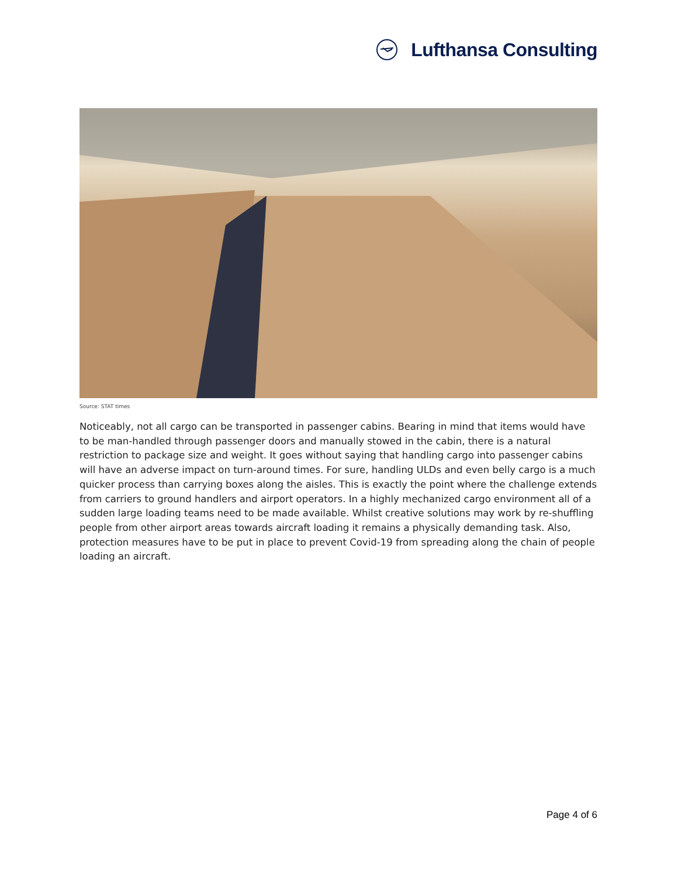Lufthansa Consulting
Source: STAT times
Noticeably, not all cargo can be transported in passenger cabins. Bearing in mind that items would have to be man-handled through passenger doors and manually stowed in the cabin, there is a natural restriction to package size and weight. It goes without saying that handling cargo into passenger cabins will have an adverse impact on turn-around times. For sure, handling ULDs and even belly cargo is a much quicker process than carrying boxes along the aisles. This is exactly the point where the challenge extends from carriers to ground handlers and airport operators. In a highly mechanized cargo environment all of a sudden large loading teams need to be made available. Whilst creative solutions may work by re-shuffling people from other airport areas towards aircraft loading it remains a physically demanding task. Also, protection measures have to be put in place to prevent Covid-19 from spreading along the chain of people loading an aircraft.
Page 4 of 6